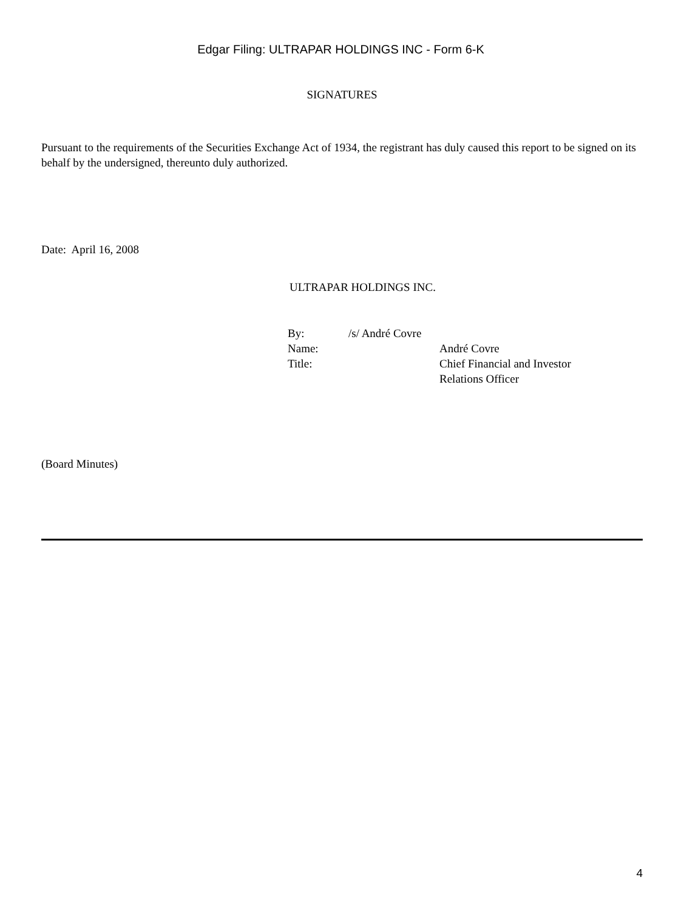Edgar Filing: ULTRAPAR HOLDINGS INC - Form 6-K
SIGNATURES
Pursuant to the requirements of the Securities Exchange Act of 1934, the registrant has duly caused this report to be signed on its behalf by the undersigned, thereunto duly authorized.
Date: April 16, 2008
ULTRAPAR HOLDINGS INC.
| By: | /s/ André Covre | |
| Name: | | André Covre |
| Title: | | Chief Financial and Investor Relations Officer |
(Board Minutes)
4